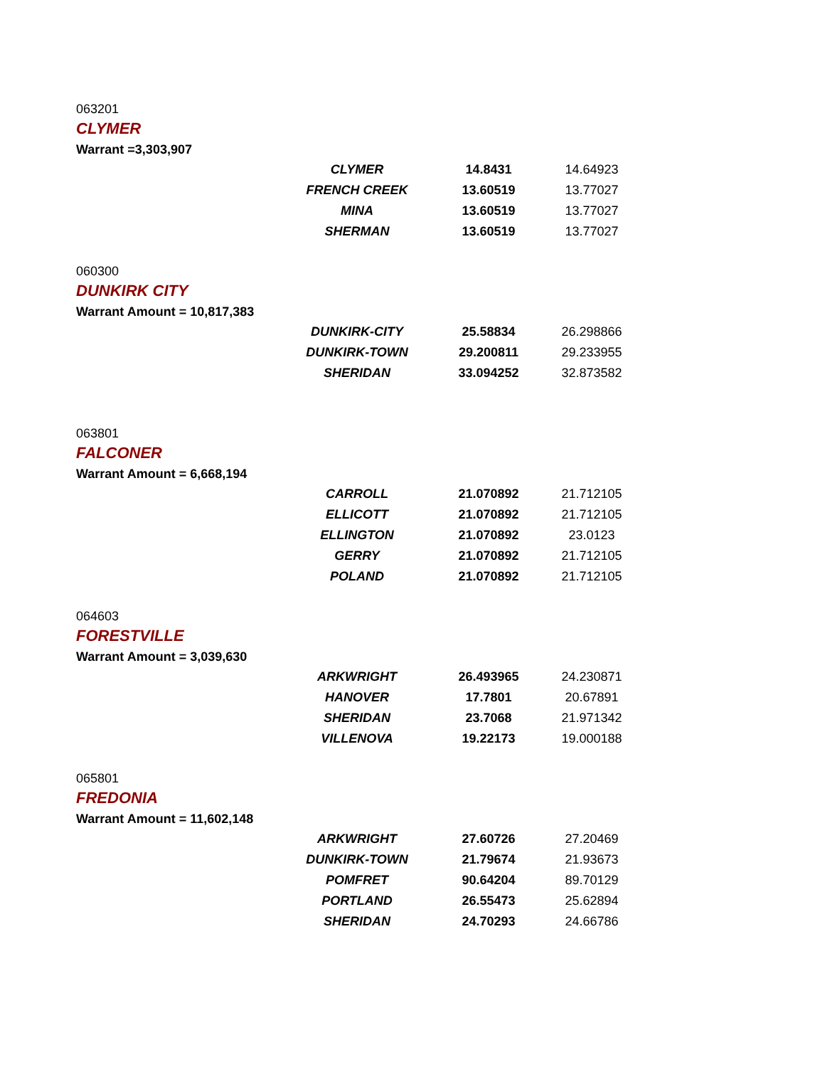063201
CLYMER
Warrant =3,303,907
| CLYMER | 14.8431 | 14.64923 |
| FRENCH CREEK | 13.60519 | 13.77027 |
| MINA | 13.60519 | 13.77027 |
| SHERMAN | 13.60519 | 13.77027 |
060300
DUNKIRK CITY
Warrant Amount = 10,817,383
| DUNKIRK-CITY | 25.58834 | 26.298866 |
| DUNKIRK-TOWN | 29.200811 | 29.233955 |
| SHERIDAN | 33.094252 | 32.873582 |
063801
FALCONER
Warrant Amount = 6,668,194
| CARROLL | 21.070892 | 21.712105 |
| ELLICOTT | 21.070892 | 21.712105 |
| ELLINGTON | 21.070892 | 23.0123 |
| GERRY | 21.070892 | 21.712105 |
| POLAND | 21.070892 | 21.712105 |
064603
FORESTVILLE
Warrant Amount = 3,039,630
| ARKWRIGHT | 26.493965 | 24.230871 |
| HANOVER | 17.7801 | 20.67891 |
| SHERIDAN | 23.7068 | 21.971342 |
| VILLENOVA | 19.22173 | 19.000188 |
065801
FREDONIA
Warrant Amount = 11,602,148
| ARKWRIGHT | 27.60726 | 27.20469 |
| DUNKIRK-TOWN | 21.79674 | 21.93673 |
| POMFRET | 90.64204 | 89.70129 |
| PORTLAND | 26.55473 | 25.62894 |
| SHERIDAN | 24.70293 | 24.66786 |